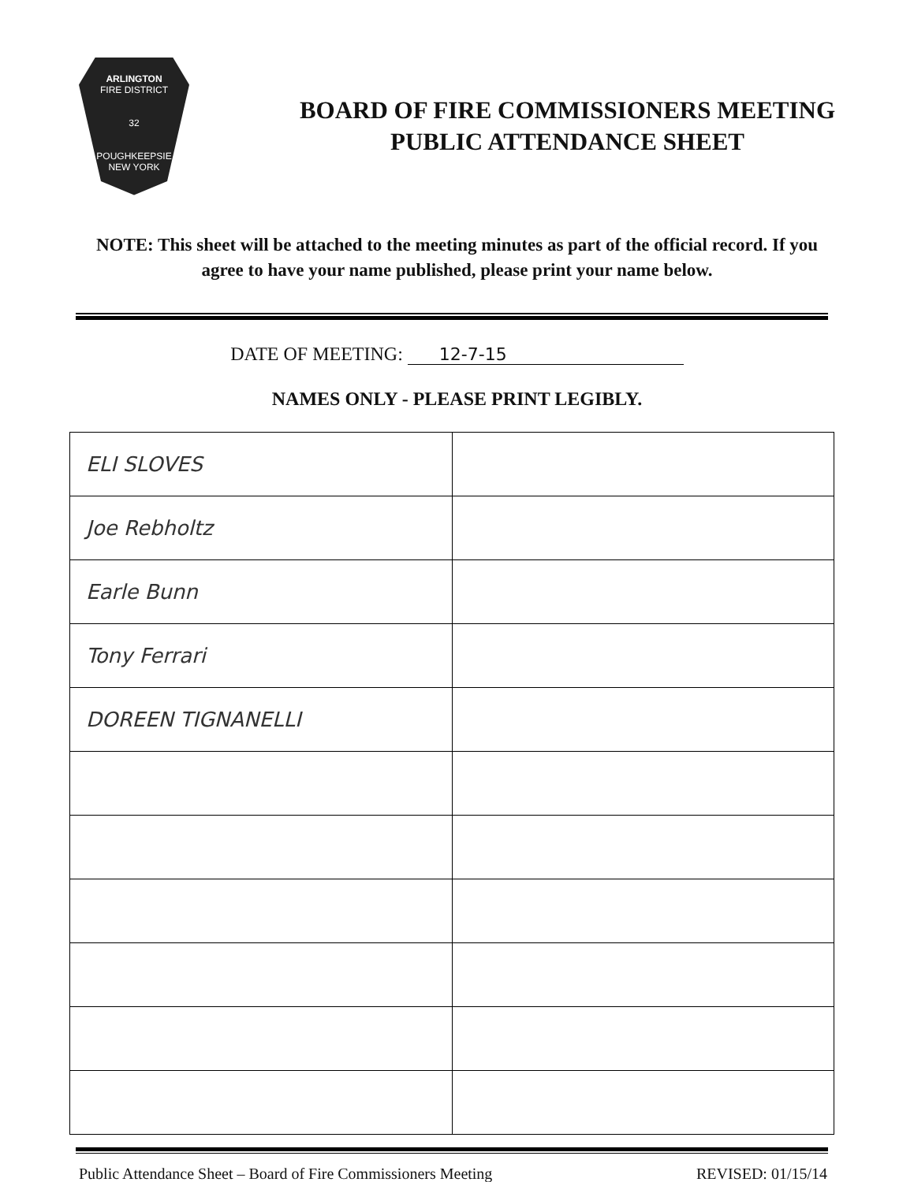ARLINGTON
FIRE DISTRICT
32
POUGHKEEPSIE
NEW YORK
BOARD OF FIRE COMMISSIONERS MEETING
PUBLIC ATTENDANCE SHEET
NOTE: This sheet will be attached to the meeting minutes as part of the official record. If you agree to have your name published, please print your name below.
DATE OF MEETING: 12-7-15
NAMES ONLY - PLEASE PRINT LEGIBLY.
| ELI SLOVES | |
| Joe Rebholtz | |
| Earle Bunn | |
| Tony Ferrari | |
| DOREEN TIGNANELLI | |
Public Attendance Sheet – Board of Fire Commissioners Meeting REVISED: 01/15/14